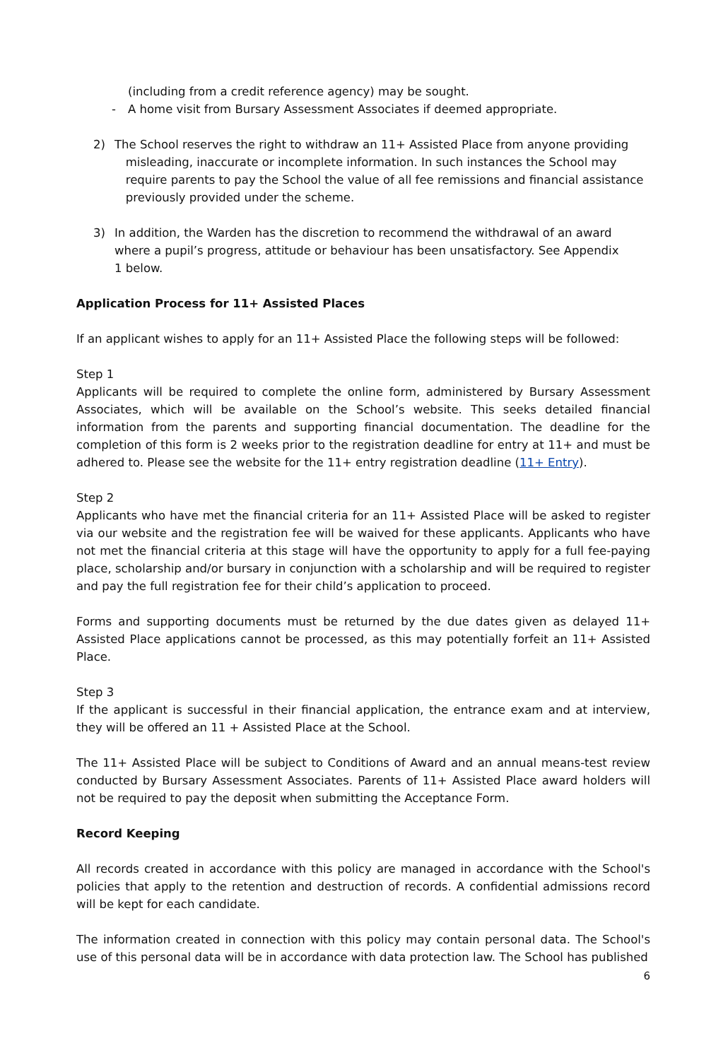(including from a credit reference agency) may be sought.
- A home visit from Bursary Assessment Associates if deemed appropriate.
2) The School reserves the right to withdraw an 11+ Assisted Place from anyone providing
misleading, inaccurate or incomplete information. In such instances the School may
require parents to pay the School the value of all fee remissions and financial assistance
previously provided under the scheme.
3) In addition, the Warden has the discretion to recommend the withdrawal of an award
where a pupil’s progress, attitude or behaviour has been unsatisfactory. See Appendix
1 below.
Application Process for 11+ Assisted Places
If an applicant wishes to apply for an 11+ Assisted Place the following steps will be followed:
Step 1
Applicants will be required to complete the online form, administered by Bursary Assessment Associates, which will be available on the School’s website. This seeks detailed financial information from the parents and supporting financial documentation. The deadline for the completion of this form is 2 weeks prior to the registration deadline for entry at 11+ and must be adhered to. Please see the website for the 11+ entry registration deadline (11+ Entry).
Step 2
Applicants who have met the financial criteria for an 11+ Assisted Place will be asked to register via our website and the registration fee will be waived for these applicants. Applicants who have not met the financial criteria at this stage will have the opportunity to apply for a full fee-paying place, scholarship and/or bursary in conjunction with a scholarship and will be required to register and pay the full registration fee for their child’s application to proceed.
Forms and supporting documents must be returned by the due dates given as delayed 11+ Assisted Place applications cannot be processed, as this may potentially forfeit an 11+ Assisted Place.
Step 3
If the applicant is successful in their financial application, the entrance exam and at interview, they will be offered an 11 + Assisted Place at the School.
The 11+ Assisted Place will be subject to Conditions of Award and an annual means-test review conducted by Bursary Assessment Associates. Parents of 11+ Assisted Place award holders will not be required to pay the deposit when submitting the Acceptance Form.
Record Keeping
All records created in accordance with this policy are managed in accordance with the School's policies that apply to the retention and destruction of records. A confidential admissions record will be kept for each candidate.
The information created in connection with this policy may contain personal data. The School's use of this personal data will be in accordance with data protection law. The School has published
6